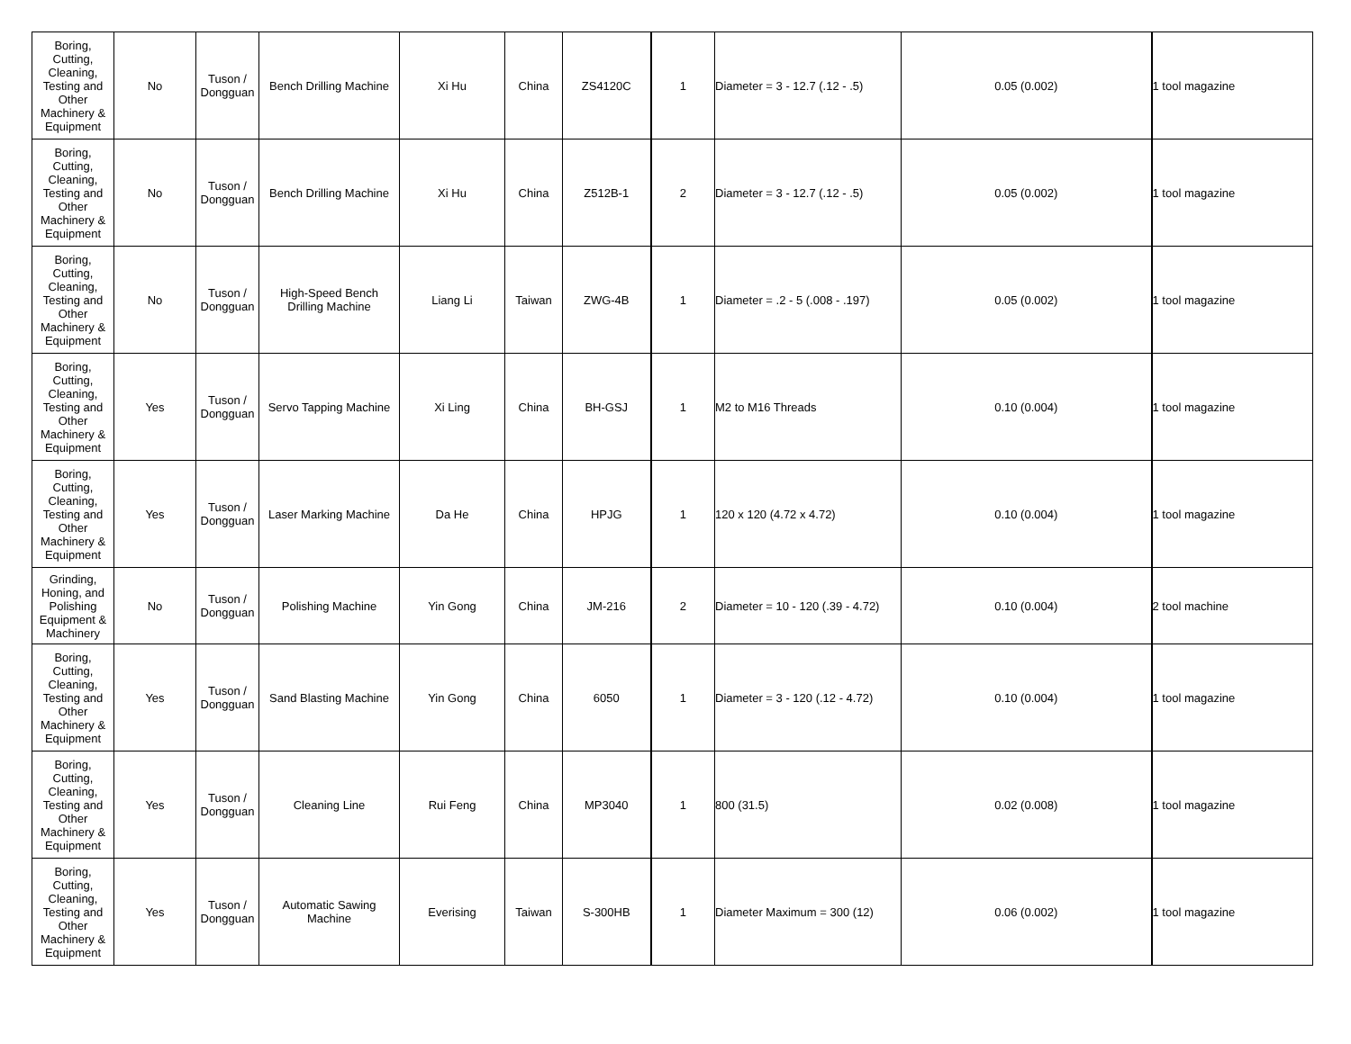| Boring, Cutting, Cleaning, Testing and Other Machinery & Equipment | No | Tuson / Dongguan | Bench Drilling Machine | Xi Hu | China | ZS4120C | 1 | Diameter = 3 - 12.7 (.12 - .5) | 0.05 (0.002) | 1 tool magazine |
| Boring, Cutting, Cleaning, Testing and Other Machinery & Equipment | No | Tuson / Dongguan | Bench Drilling Machine | Xi Hu | China | Z512B-1 | 2 | Diameter = 3 - 12.7 (.12 - .5) | 0.05 (0.002) | 1 tool magazine |
| Boring, Cutting, Cleaning, Testing and Other Machinery & Equipment | No | Tuson / Dongguan | High-Speed Bench Drilling Machine | Liang Li | Taiwan | ZWG-4B | 1 | Diameter = .2 - 5 (.008 - .197) | 0.05 (0.002) | 1 tool magazine |
| Boring, Cutting, Cleaning, Testing and Other Machinery & Equipment | Yes | Tuson / Dongguan | Servo Tapping Machine | Xi Ling | China | BH-GSJ | 1 | M2 to M16 Threads | 0.10 (0.004) | 1 tool magazine |
| Boring, Cutting, Cleaning, Testing and Other Machinery & Equipment | Yes | Tuson / Dongguan | Laser Marking Machine | Da He | China | HPJG | 1 | 120 x 120 (4.72 x 4.72) | 0.10 (0.004) | 1 tool magazine |
| Grinding, Honing, and Polishing Equipment & Machinery | No | Tuson / Dongguan | Polishing Machine | Yin Gong | China | JM-216 | 2 | Diameter = 10 - 120 (.39 - 4.72) | 0.10 (0.004) | 2 tool machine |
| Boring, Cutting, Cleaning, Testing and Other Machinery & Equipment | Yes | Tuson / Dongguan | Sand Blasting Machine | Yin Gong | China | 6050 | 1 | Diameter = 3 - 120 (.12 - 4.72) | 0.10 (0.004) | 1 tool magazine |
| Boring, Cutting, Cleaning, Testing and Other Machinery & Equipment | Yes | Tuson / Dongguan | Cleaning Line | Rui Feng | China | MP3040 | 1 | 800 (31.5) | 0.02 (0.008) | 1 tool magazine |
| Boring, Cutting, Cleaning, Testing and Other Machinery & Equipment | Yes | Tuson / Dongguan | Automatic Sawing Machine | Everising | Taiwan | S-300HB | 1 | Diameter Maximum = 300 (12) | 0.06 (0.002) | 1 tool magazine |